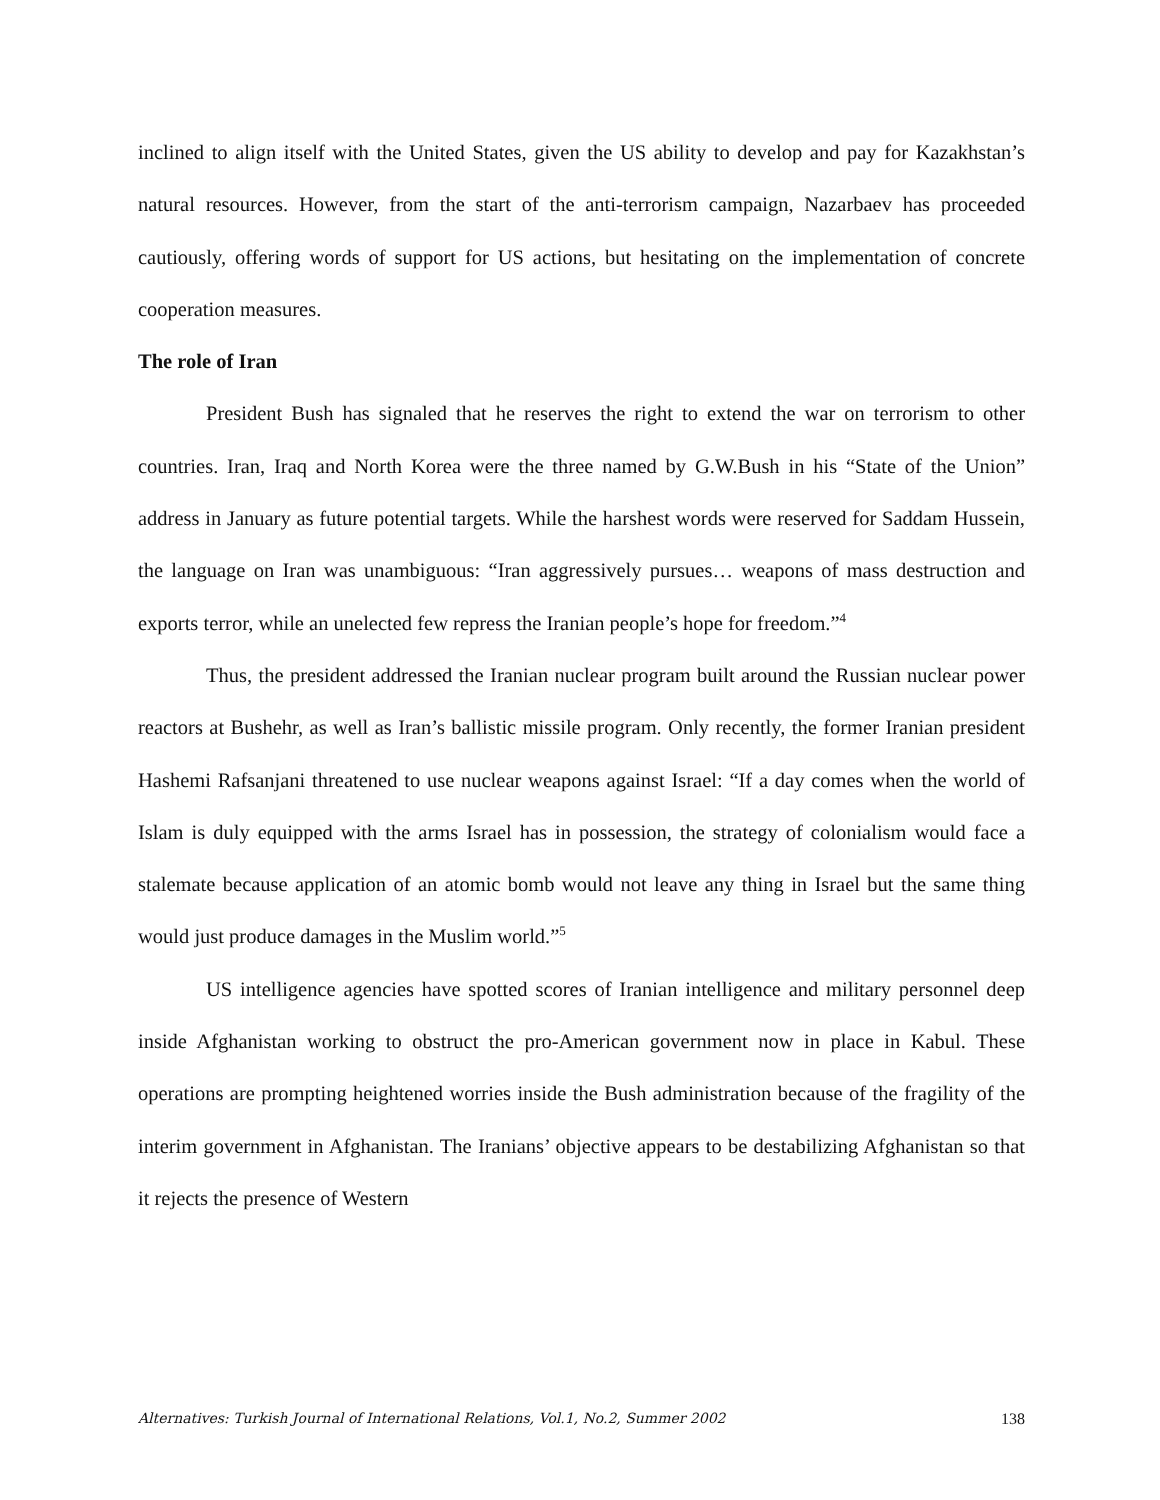inclined to align itself with the United States, given the US ability to develop and pay for Kazakhstan’s natural resources. However, from the start of the anti-terrorism campaign, Nazarbaev has proceeded cautiously, offering words of support for US actions, but hesitating on the implementation of concrete cooperation measures.
The role of Iran
President Bush has signaled that he reserves the right to extend the war on terrorism to other countries. Iran, Iraq and North Korea were the three named by G.W.Bush in his “State of the Union” address in January as future potential targets. While the harshest words were reserved for Saddam Hussein, the language on Iran was unambiguous: “Iran aggressively pursues… weapons of mass destruction and exports terror, while an unelected few repress the Iranian people’s hope for freedom.”<sup>4</sup>
Thus, the president addressed the Iranian nuclear program built around the Russian nuclear power reactors at Bushehr, as well as Iran’s ballistic missile program. Only recently, the former Iranian president Hashemi Rafsanjani threatened to use nuclear weapons against Israel: “If a day comes when the world of Islam is duly equipped with the arms Israel has in possession, the strategy of colonialism would face a stalemate because application of an atomic bomb would not leave any thing in Israel but the same thing would just produce damages in the Muslim world.”<sup>5</sup>
US intelligence agencies have spotted scores of Iranian intelligence and military personnel deep inside Afghanistan working to obstruct the pro-American government now in place in Kabul. These operations are prompting heightened worries inside the Bush administration because of the fragility of the interim government in Afghanistan. The Iranians’ objective appears to be destabilizing Afghanistan so that it rejects the presence of Western
Alternatives: Turkish Journal of International Relations, Vol.1, No.2, Summer 2002 138